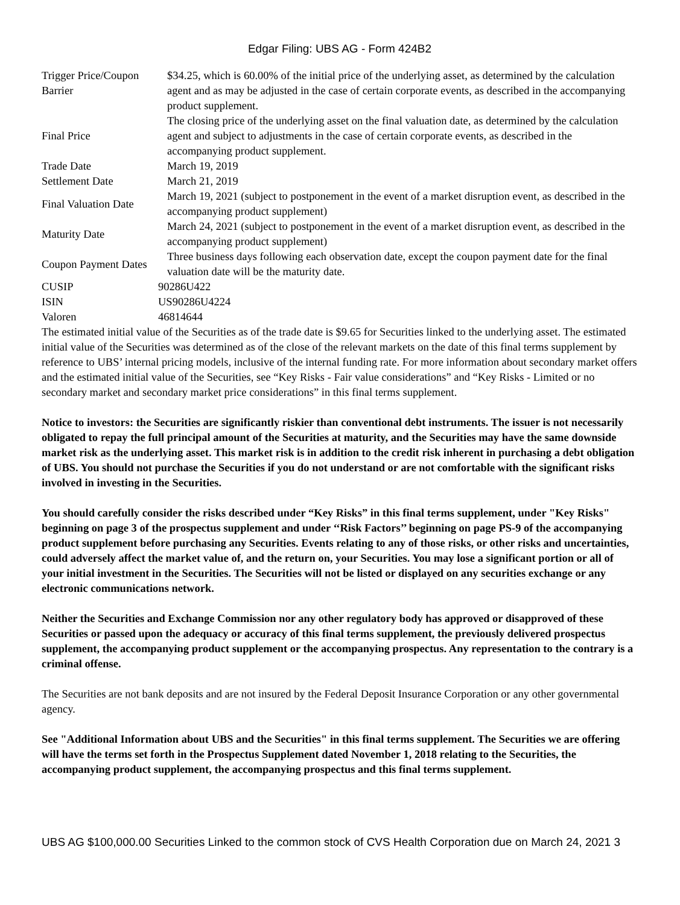Edgar Filing: UBS AG - Form 424B2
| Trigger Price/Coupon Barrier | $34.25, which is 60.00% of the initial price of the underlying asset, as determined by the calculation agent and as may be adjusted in the case of certain corporate events, as described in the accompanying product supplement. |
| Final Price | The closing price of the underlying asset on the final valuation date, as determined by the calculation agent and subject to adjustments in the case of certain corporate events, as described in the accompanying product supplement. |
| Trade Date | March 19, 2019 |
| Settlement Date | March 21, 2019 |
| Final Valuation Date | March 19, 2021 (subject to postponement in the event of a market disruption event, as described in the accompanying product supplement) |
| Maturity Date | March 24, 2021 (subject to postponement in the event of a market disruption event, as described in the accompanying product supplement) |
| Coupon Payment Dates | Three business days following each observation date, except the coupon payment date for the final valuation date will be the maturity date. |
| CUSIP | 90286U422 |
| ISIN | US90286U4224 |
| Valoren | 46814644 |
The estimated initial value of the Securities as of the trade date is $9.65 for Securities linked to the underlying asset. The estimated initial value of the Securities was determined as of the close of the relevant markets on the date of this final terms supplement by reference to UBS’ internal pricing models, inclusive of the internal funding rate. For more information about secondary market offers and the estimated initial value of the Securities, see “Key Risks - Fair value considerations” and “Key Risks - Limited or no secondary market and secondary market price considerations” in this final terms supplement.
Notice to investors: the Securities are significantly riskier than conventional debt instruments. The issuer is not necessarily obligated to repay the full principal amount of the Securities at maturity, and the Securities may have the same downside market risk as the underlying asset. This market risk is in addition to the credit risk inherent in purchasing a debt obligation of UBS. You should not purchase the Securities if you do not understand or are not comfortable with the significant risks involved in investing in the Securities.
You should carefully consider the risks described under “Key Risks” in this final terms supplement, under "Key Risks" beginning on page 3 of the prospectus supplement and under ‘‘Risk Factors’’ beginning on page PS-9 of the accompanying product supplement before purchasing any Securities. Events relating to any of those risks, or other risks and uncertainties, could adversely affect the market value of, and the return on, your Securities. You may lose a significant portion or all of your initial investment in the Securities. The Securities will not be listed or displayed on any securities exchange or any electronic communications network.
Neither the Securities and Exchange Commission nor any other regulatory body has approved or disapproved of these Securities or passed upon the adequacy or accuracy of this final terms supplement, the previously delivered prospectus supplement, the accompanying product supplement or the accompanying prospectus. Any representation to the contrary is a criminal offense.
The Securities are not bank deposits and are not insured by the Federal Deposit Insurance Corporation or any other governmental agency.
See "Additional Information about UBS and the Securities" in this final terms supplement. The Securities we are offering will have the terms set forth in the Prospectus Supplement dated November 1, 2018 relating to the Securities, the accompanying product supplement, the accompanying prospectus and this final terms supplement.
UBS AG $100,000.00 Securities Linked to the common stock of CVS Health Corporation due on March 24, 2021 3